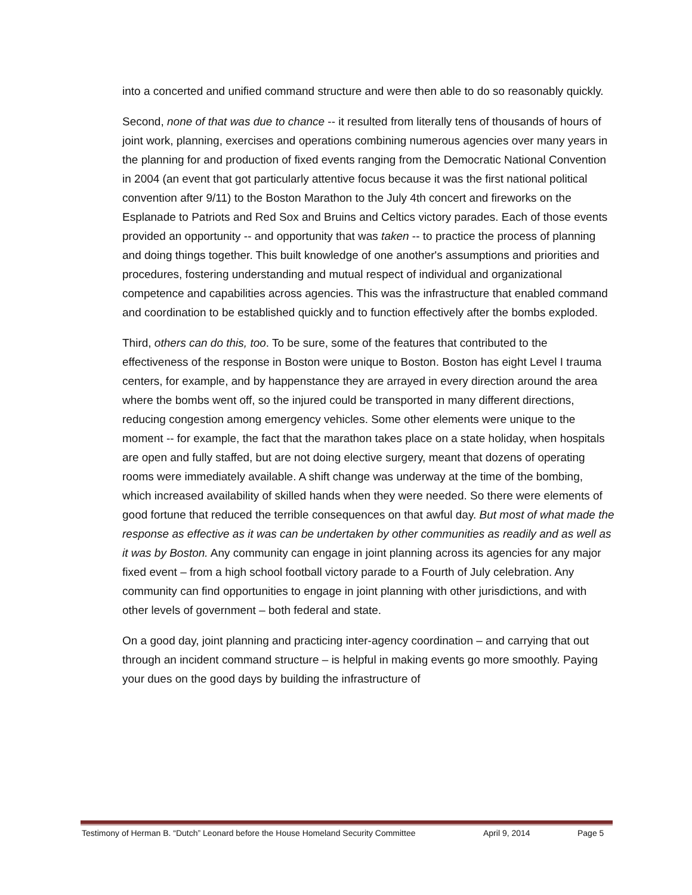into a concerted and unified command structure and were then able to do so reasonably quickly.
Second, none of that was due to chance -- it resulted from literally tens of thousands of hours of joint work, planning, exercises and operations combining numerous agencies over many years in the planning for and production of fixed events ranging from the Democratic National Convention in 2004 (an event that got particularly attentive focus because it was the first national political convention after 9/11) to the Boston Marathon to the July 4th concert and fireworks on the Esplanade to Patriots and Red Sox and Bruins and Celtics victory parades. Each of those events provided an opportunity -- and opportunity that was taken -- to practice the process of planning and doing things together. This built knowledge of one another's assumptions and priorities and procedures, fostering understanding and mutual respect of individual and organizational competence and capabilities across agencies. This was the infrastructure that enabled command and coordination to be established quickly and to function effectively after the bombs exploded.
Third, others can do this, too. To be sure, some of the features that contributed to the effectiveness of the response in Boston were unique to Boston. Boston has eight Level I trauma centers, for example, and by happenstance they are arrayed in every direction around the area where the bombs went off, so the injured could be transported in many different directions, reducing congestion among emergency vehicles. Some other elements were unique to the moment -- for example, the fact that the marathon takes place on a state holiday, when hospitals are open and fully staffed, but are not doing elective surgery, meant that dozens of operating rooms were immediately available. A shift change was underway at the time of the bombing, which increased availability of skilled hands when they were needed. So there were elements of good fortune that reduced the terrible consequences on that awful day. But most of what made the response as effective as it was can be undertaken by other communities as readily and as well as it was by Boston. Any community can engage in joint planning across its agencies for any major fixed event – from a high school football victory parade to a Fourth of July celebration. Any community can find opportunities to engage in joint planning with other jurisdictions, and with other levels of government – both federal and state.
On a good day, joint planning and practicing inter-agency coordination – and carrying that out through an incident command structure – is helpful in making events go more smoothly. Paying your dues on the good days by building the infrastructure of
Testimony of Herman B. “Dutch” Leonard before the House Homeland Security Committee April 9, 2014 Page 5